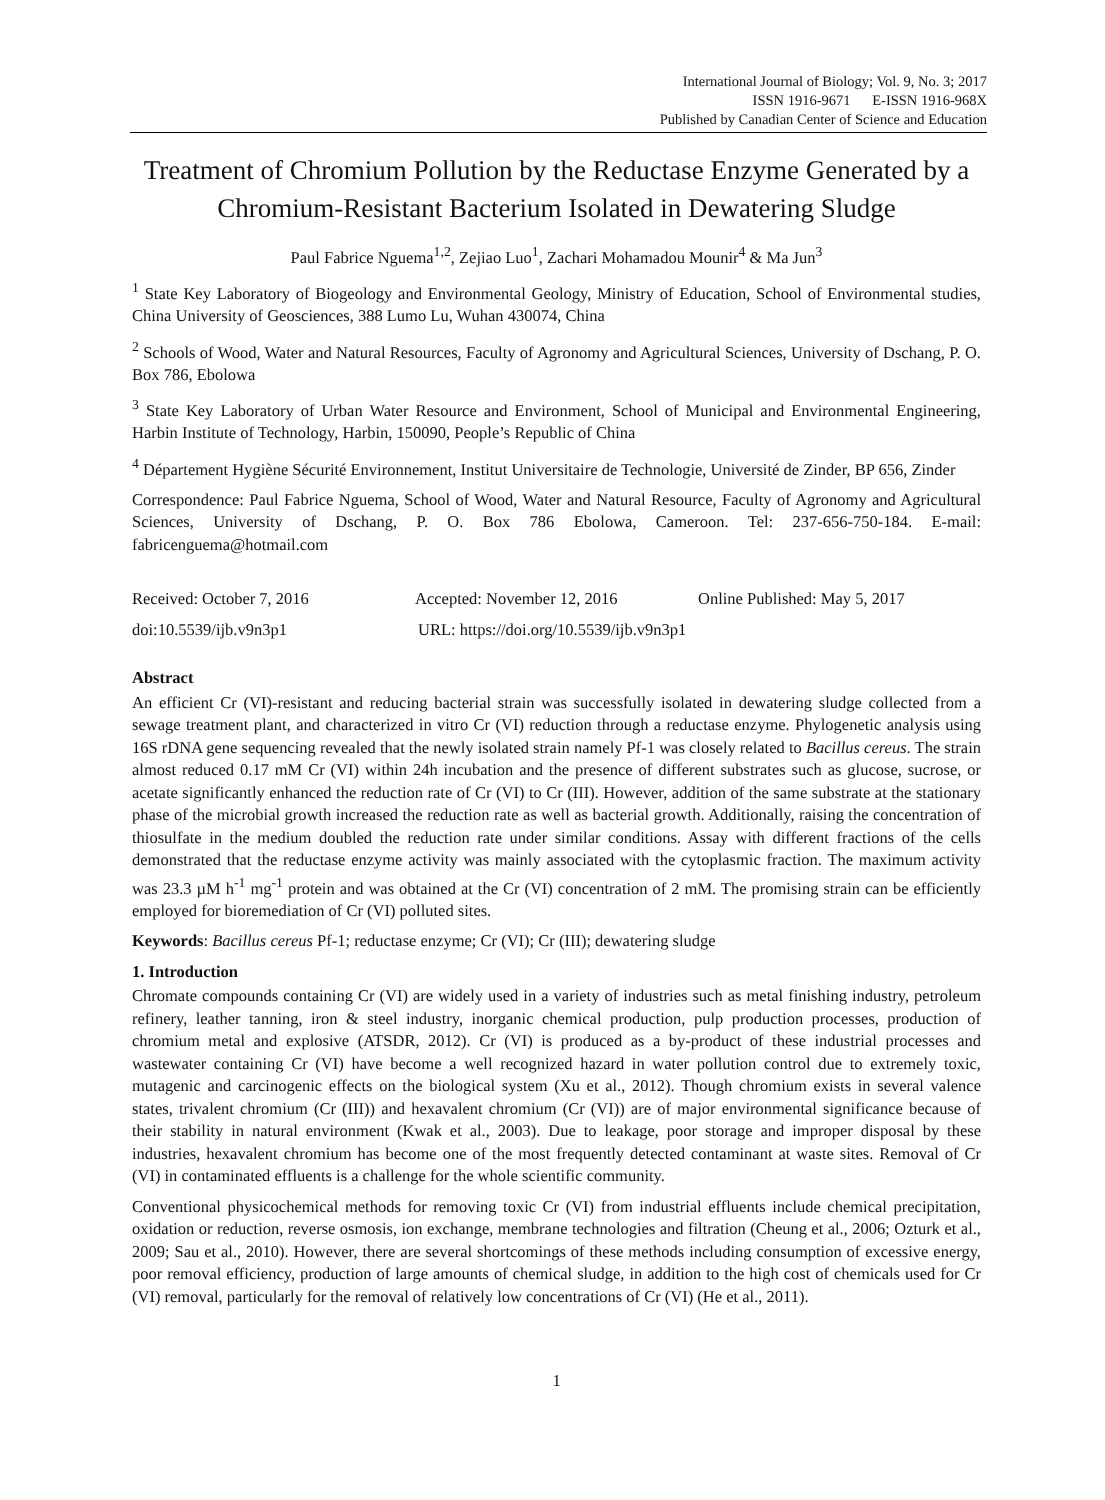International Journal of Biology; Vol. 9, No. 3; 2017
ISSN 1916-9671 E-ISSN 1916-968X
Published by Canadian Center of Science and Education
Treatment of Chromium Pollution by the Reductase Enzyme Generated by a Chromium-Resistant Bacterium Isolated in Dewatering Sludge
Paul Fabrice Nguema<sup>1,2</sup>, Zejiao Luo<sup>1</sup>, Zachari Mohamadou Mounir<sup>4</sup> & Ma Jun<sup>3</sup>
<sup>1</sup> State Key Laboratory of Biogeology and Environmental Geology, Ministry of Education, School of Environmental studies, China University of Geosciences, 388 Lumo Lu, Wuhan 430074, China
<sup>2</sup> Schools of Wood, Water and Natural Resources, Faculty of Agronomy and Agricultural Sciences, University of Dschang, P. O. Box 786, Ebolowa
<sup>3</sup> State Key Laboratory of Urban Water Resource and Environment, School of Municipal and Environmental Engineering, Harbin Institute of Technology, Harbin, 150090, People’s Republic of China
<sup>4</sup> Département Hygiène Sécurité Environnement, Institut Universitaire de Technologie, Université de Zinder, BP 656, Zinder
Correspondence: Paul Fabrice Nguema, School of Wood, Water and Natural Resource, Faculty of Agronomy and Agricultural Sciences, University of Dschang, P. O. Box 786 Ebolowa, Cameroon. Tel: 237-656-750-184. E-mail: fabricenguema@hotmail.com
Received: October 7, 2016 Accepted: November 12, 2016 Online Published: May 5, 2017
doi:10.5539/ijb.v9n3p1 URL: https://doi.org/10.5539/ijb.v9n3p1
Abstract
An efficient Cr (VI)-resistant and reducing bacterial strain was successfully isolated in dewatering sludge collected from a sewage treatment plant, and characterized in vitro Cr (VI) reduction through a reductase enzyme. Phylogenetic analysis using 16S rDNA gene sequencing revealed that the newly isolated strain namely Pf-1 was closely related to Bacillus cereus. The strain almost reduced 0.17 mM Cr (VI) within 24h incubation and the presence of different substrates such as glucose, sucrose, or acetate significantly enhanced the reduction rate of Cr (VI) to Cr (III). However, addition of the same substrate at the stationary phase of the microbial growth increased the reduction rate as well as bacterial growth. Additionally, raising the concentration of thiosulfate in the medium doubled the reduction rate under similar conditions. Assay with different fractions of the cells demonstrated that the reductase enzyme activity was mainly associated with the cytoplasmic fraction. The maximum activity was 23.3 µM h<sup>-1</sup> mg<sup>-1</sup> protein and was obtained at the Cr (VI) concentration of 2 mM. The promising strain can be efficiently employed for bioremediation of Cr (VI) polluted sites.
Keywords: Bacillus cereus Pf-1; reductase enzyme; Cr (VI); Cr (III); dewatering sludge
1. Introduction
Chromate compounds containing Cr (VI) are widely used in a variety of industries such as metal finishing industry, petroleum refinery, leather tanning, iron & steel industry, inorganic chemical production, pulp production processes, production of chromium metal and explosive (ATSDR, 2012). Cr (VI) is produced as a by-product of these industrial processes and wastewater containing Cr (VI) have become a well recognized hazard in water pollution control due to extremely toxic, mutagenic and carcinogenic effects on the biological system (Xu et al., 2012). Though chromium exists in several valence states, trivalent chromium (Cr (III)) and hexavalent chromium (Cr (VI)) are of major environmental significance because of their stability in natural environment (Kwak et al., 2003). Due to leakage, poor storage and improper disposal by these industries, hexavalent chromium has become one of the most frequently detected contaminant at waste sites. Removal of Cr (VI) in contaminated effluents is a challenge for the whole scientific community.
Conventional physicochemical methods for removing toxic Cr (VI) from industrial effluents include chemical precipitation, oxidation or reduction, reverse osmosis, ion exchange, membrane technologies and filtration (Cheung et al., 2006; Ozturk et al., 2009; Sau et al., 2010). However, there are several shortcomings of these methods including consumption of excessive energy, poor removal efficiency, production of large amounts of chemical sludge, in addition to the high cost of chemicals used for Cr (VI) removal, particularly for the removal of relatively low concentrations of Cr (VI) (He et al., 2011).
1